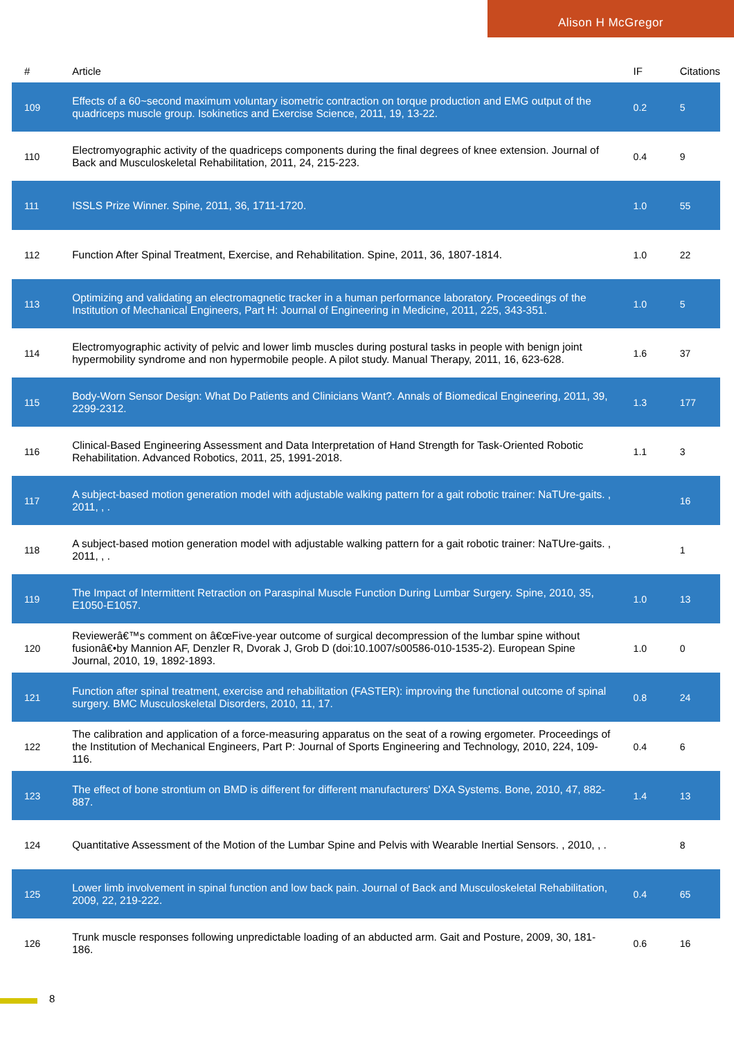Alison H McGregor
| # | Article | IF | Citations |
| --- | --- | --- | --- |
| 109 | Effects of a 60~second maximum voluntary isometric contraction on torque production and EMG output of the quadriceps muscle group. Isokinetics and Exercise Science, 2011, 19, 13-22. | 0.2 | 5 |
| 110 | Electromyographic activity of the quadriceps components during the final degrees of knee extension. Journal of Back and Musculoskeletal Rehabilitation, 2011, 24, 215-223. | 0.4 | 9 |
| 111 | ISSLS Prize Winner. Spine, 2011, 36, 1711-1720. | 1.0 | 55 |
| 112 | Function After Spinal Treatment, Exercise, and Rehabilitation. Spine, 2011, 36, 1807-1814. | 1.0 | 22 |
| 113 | Optimizing and validating an electromagnetic tracker in a human performance laboratory. Proceedings of the Institution of Mechanical Engineers, Part H: Journal of Engineering in Medicine, 2011, 225, 343-351. | 1.0 | 5 |
| 114 | Electromyographic activity of pelvic and lower limb muscles during postural tasks in people with benign joint hypermobility syndrome and non hypermobile people. A pilot study. Manual Therapy, 2011, 16, 623-628. | 1.6 | 37 |
| 115 | Body-Worn Sensor Design: What Do Patients and Clinicians Want?. Annals of Biomedical Engineering, 2011, 39, 2299-2312. | 1.3 | 177 |
| 116 | Clinical-Based Engineering Assessment and Data Interpretation of Hand Strength for Task-Oriented Robotic Rehabilitation. Advanced Robotics, 2011, 25, 1991-2018. | 1.1 | 3 |
| 117 | A subject-based motion generation model with adjustable walking pattern for a gait robotic trainer: NaTUre-gaits. , 2011, , . | | 16 |
| 118 | A subject-based motion generation model with adjustable walking pattern for a gait robotic trainer: NaTUre-gaits. , 2011, , . | | 1 |
| 119 | The Impact of Intermittent Retraction on Paraspinal Muscle Function During Lumbar Surgery. Spine, 2010, 35, E1050-E1057. | 1.0 | 13 |
| 120 | Reviewerâ€™s comment on â€œFive-year outcome of surgical decompression of the lumbar spine without fusionâ€•by Mannion AF, Denzler R, Dvorak J, Grob D (doi:10.1007/s00586-010-1535-2). European Spine Journal, 2010, 19, 1892-1893. | 1.0 | 0 |
| 121 | Function after spinal treatment, exercise and rehabilitation (FASTER): improving the functional outcome of spinal surgery. BMC Musculoskeletal Disorders, 2010, 11, 17. | 0.8 | 24 |
| 122 | The calibration and application of a force-measuring apparatus on the seat of a rowing ergometer. Proceedings of the Institution of Mechanical Engineers, Part P: Journal of Sports Engineering and Technology, 2010, 224, 109-116. | 0.4 | 6 |
| 123 | The effect of bone strontium on BMD is different for different manufacturers' DXA Systems. Bone, 2010, 47, 882-887. | 1.4 | 13 |
| 124 | Quantitative Assessment of the Motion of the Lumbar Spine and Pelvis with Wearable Inertial Sensors. , 2010, , . | | 8 |
| 125 | Lower limb involvement in spinal function and low back pain. Journal of Back and Musculoskeletal Rehabilitation, 2009, 22, 219-222. | 0.4 | 65 |
| 126 | Trunk muscle responses following unpredictable loading of an abducted arm. Gait and Posture, 2009, 30, 181-186. | 0.6 | 16 |
8